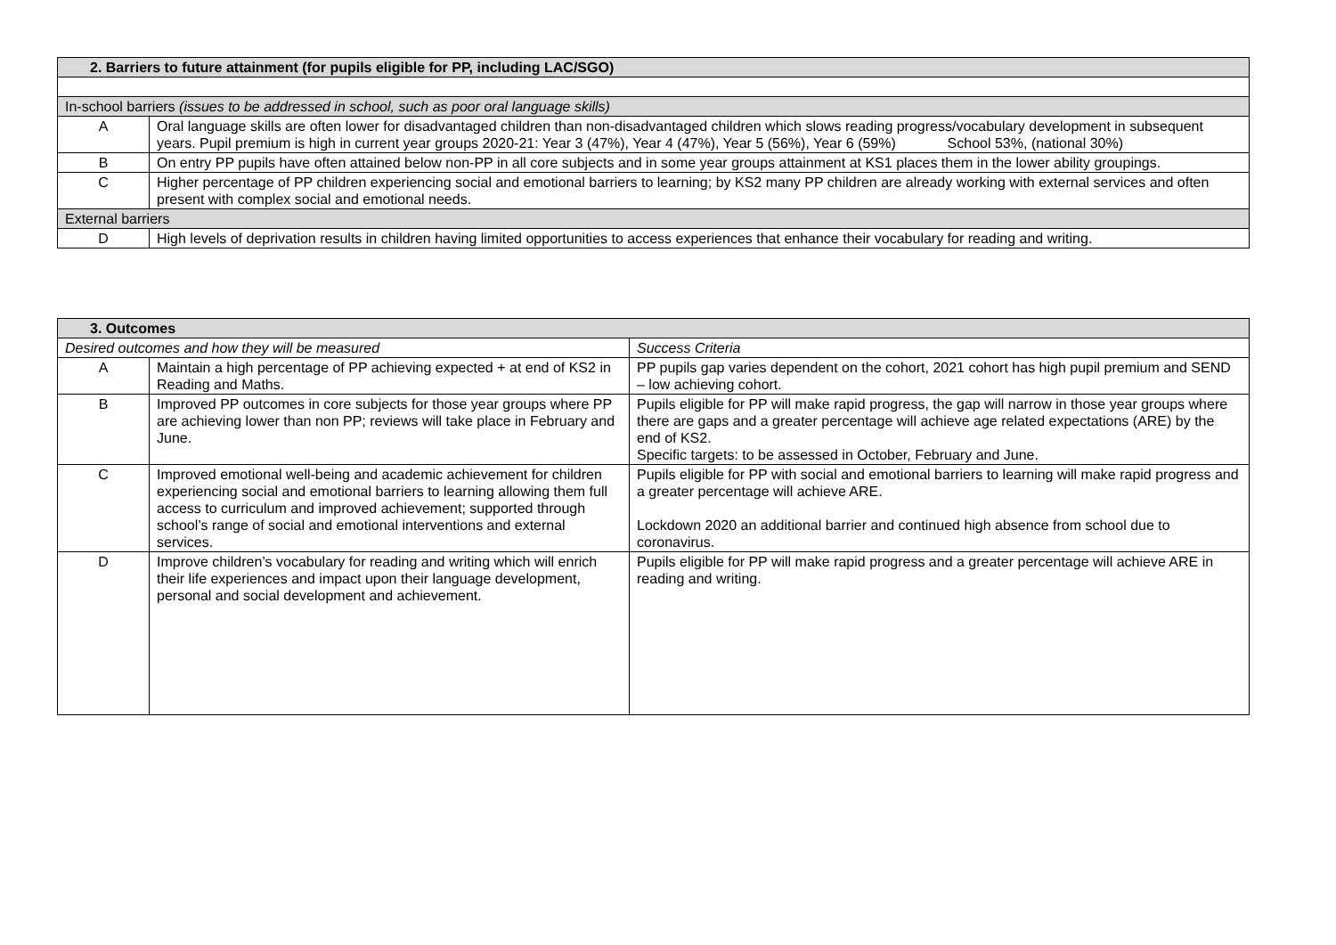| 2. Barriers to future attainment (for pupils eligible for PP, including LAC/SGO) | |
| --- | --- |
| In-school barriers (issues to be addressed in school, such as poor oral language skills) | |
| A | Oral language skills are often lower for disadvantaged children than non-disadvantaged children which slows reading progress/vocabulary development in subsequent years. Pupil premium is high in current year groups 2020-21: Year 3 (47%), Year 4 (47%), Year 5 (56%), Year 6 (59%) School 53%, (national 30%) |
| B | On entry PP pupils have often attained below non-PP in all core subjects and in some year groups attainment at KS1 places them in the lower ability groupings. |
| C | Higher percentage of PP children experiencing social and emotional barriers to learning; by KS2 many PP children are already working with external services and often present with complex social and emotional needs. |
| External barriers | |
| D | High levels of deprivation results in children having limited opportunities to access experiences that enhance their vocabulary for reading and writing. |
| 3. Outcomes | | |
| --- | --- | --- |
| Desired outcomes and how they will be measured | | Success Criteria |
| A | Maintain a high percentage of PP achieving expected + at end of KS2 in Reading and Maths. | PP pupils gap varies dependent on the cohort, 2021 cohort has high pupil premium and SEND – low achieving cohort. |
| B | Improved PP outcomes in core subjects for those year groups where PP are achieving lower than non PP; reviews will take place in February and June. | Pupils eligible for PP will make rapid progress, the gap will narrow in those year groups where there are gaps and a greater percentage will achieve age related expectations (ARE) by the end of KS2. Specific targets: to be assessed in October, February and June. |
| C | Improved emotional well-being and academic achievement for children experiencing social and emotional barriers to learning allowing them full access to curriculum and improved achievement; supported through school’s range of social and emotional interventions and external services. | Pupils eligible for PP with social and emotional barriers to learning will make rapid progress and a greater percentage will achieve ARE. Lockdown 2020 an additional barrier and continued high absence from school due to coronavirus. |
| D | Improve children’s vocabulary for reading and writing which will enrich their life experiences and impact upon their language development, personal and social development and achievement. | Pupils eligible for PP will make rapid progress and a greater percentage will achieve ARE in reading and writing. |